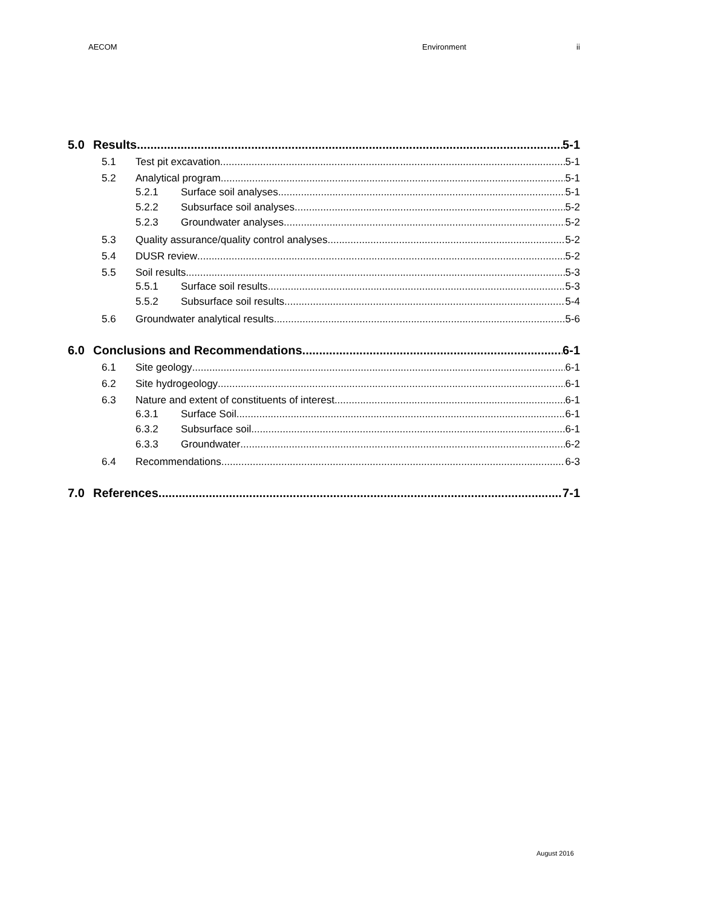AECOM Environment ii
5.0 Results 5-1
5.1 Test pit excavation 5-1
5.2 Analytical program 5-1
5.2.1 Surface soil analyses 5-1
5.2.2 Subsurface soil analyses 5-2
5.2.3 Groundwater analyses 5-2
5.3 Quality assurance/quality control analyses 5-2
5.4 DUSR review 5-2
5.5 Soil results 5-3
5.5.1 Surface soil results 5-3
5.5.2 Subsurface soil results 5-4
5.6 Groundwater analytical results 5-6
6.0 Conclusions and Recommendations 6-1
6.1 Site geology 6-1
6.2 Site hydrogeology 6-1
6.3 Nature and extent of constituents of interest 6-1
6.3.1 Surface Soil 6-1
6.3.2 Subsurface soil 6-1
6.3.3 Groundwater 6-2
6.4 Recommendations 6-3
7.0 References 7-1
August 2016